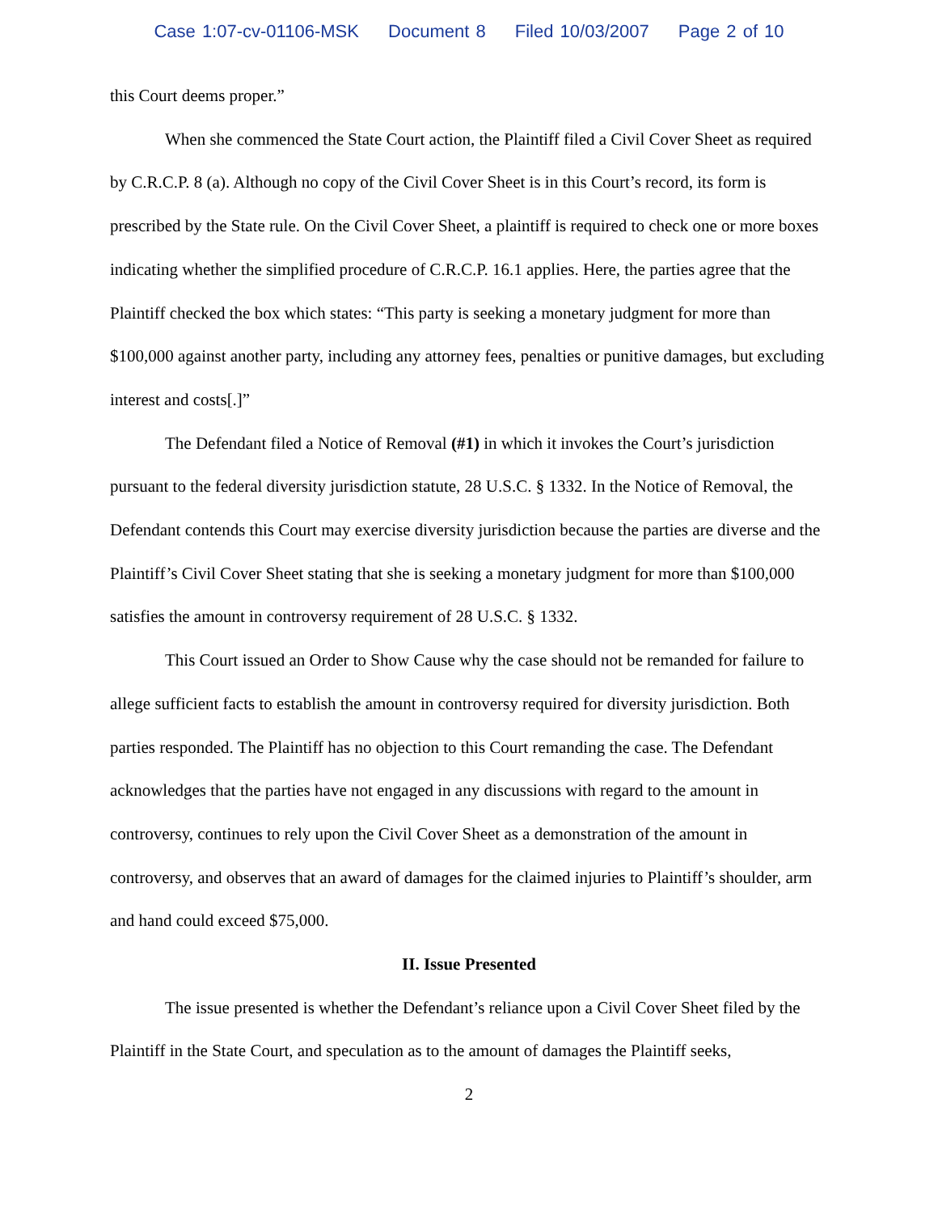Case 1:07-cv-01106-MSK Document 8 Filed 10/03/2007 Page 2 of 10
this Court deems proper.”
When she commenced the State Court action, the Plaintiff filed a Civil Cover Sheet as required by C.R.C.P. 8 (a). Although no copy of the Civil Cover Sheet is in this Court’s record, its form is prescribed by the State rule. On the Civil Cover Sheet, a plaintiff is required to check one or more boxes indicating whether the simplified procedure of C.R.C.P. 16.1 applies. Here, the parties agree that the Plaintiff checked the box which states: “This party is seeking a monetary judgment for more than $100,000 against another party, including any attorney fees, penalties or punitive damages, but excluding interest and costs[.]”
The Defendant filed a Notice of Removal (#1) in which it invokes the Court’s jurisdiction pursuant to the federal diversity jurisdiction statute, 28 U.S.C. § 1332. In the Notice of Removal, the Defendant contends this Court may exercise diversity jurisdiction because the parties are diverse and the Plaintiff’s Civil Cover Sheet stating that she is seeking a monetary judgment for more than $100,000 satisfies the amount in controversy requirement of 28 U.S.C. § 1332.
This Court issued an Order to Show Cause why the case should not be remanded for failure to allege sufficient facts to establish the amount in controversy required for diversity jurisdiction. Both parties responded. The Plaintiff has no objection to this Court remanding the case. The Defendant acknowledges that the parties have not engaged in any discussions with regard to the amount in controversy, continues to rely upon the Civil Cover Sheet as a demonstration of the amount in controversy, and observes that an award of damages for the claimed injuries to Plaintiff’s shoulder, arm and hand could exceed $75,000.
II. Issue Presented
The issue presented is whether the Defendant’s reliance upon a Civil Cover Sheet filed by the Plaintiff in the State Court, and speculation as to the amount of damages the Plaintiff seeks,
2